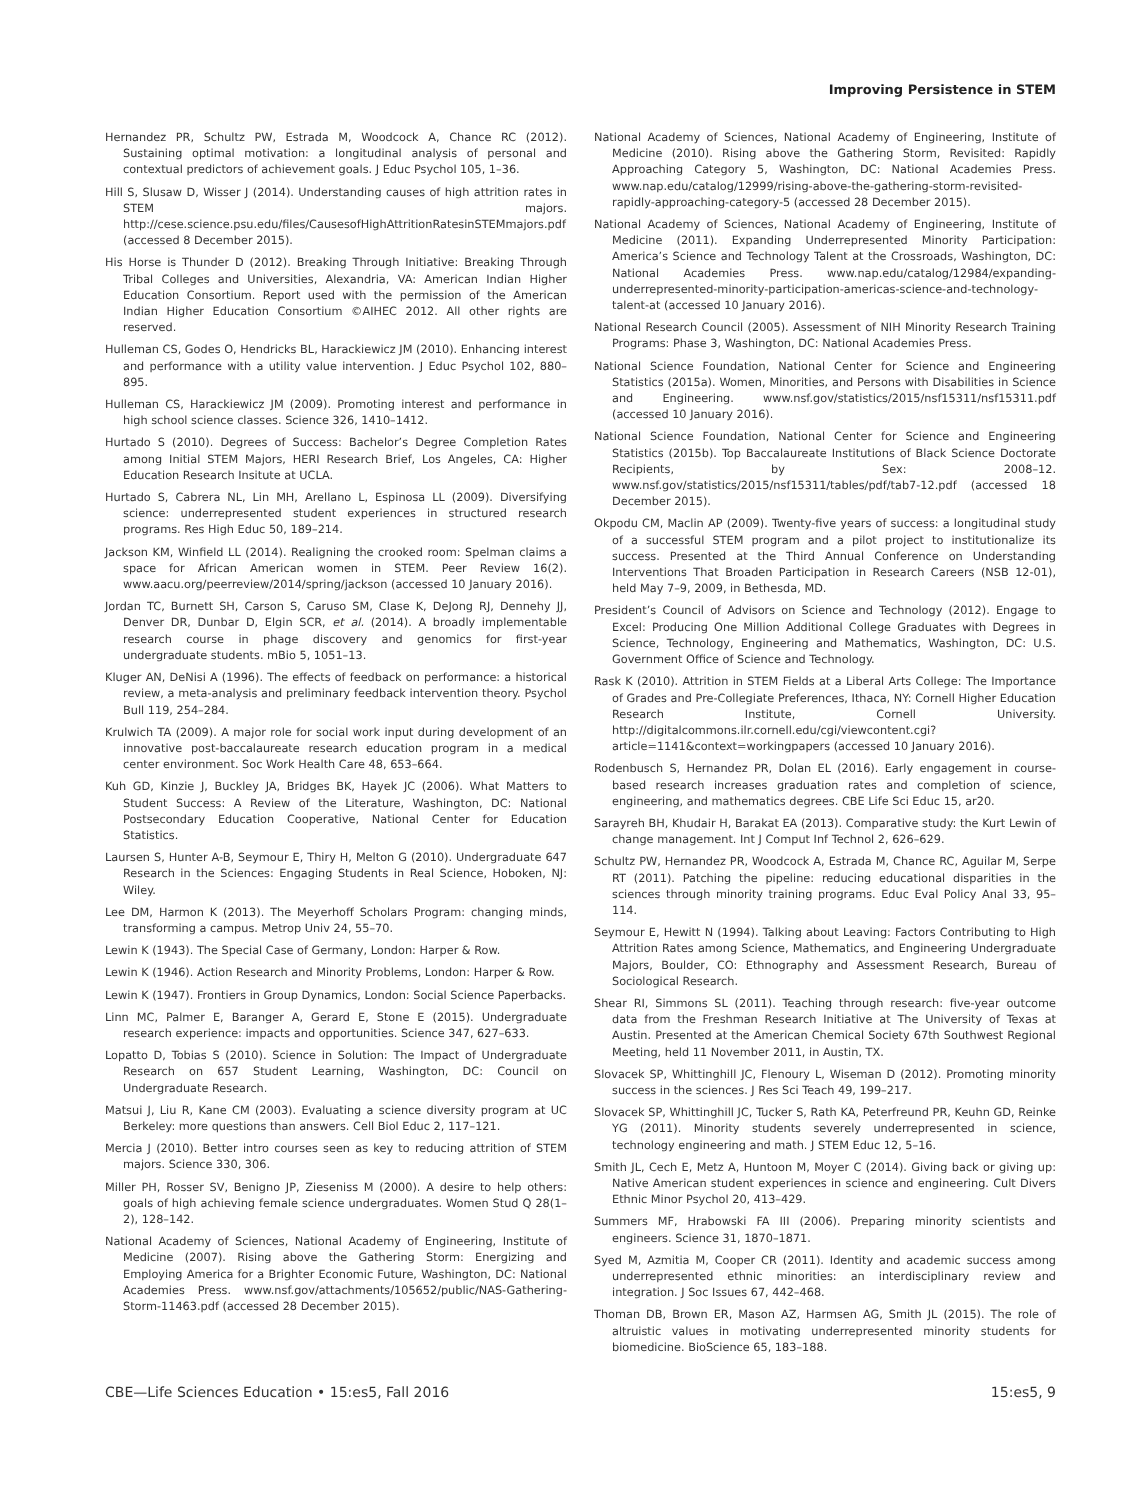Improving Persistence in STEM
Hernandez PR, Schultz PW, Estrada M, Woodcock A, Chance RC (2012). Sustaining optimal motivation: a longitudinal analysis of personal and contextual predictors of achievement goals. J Educ Psychol 105, 1–36.
Hill S, Slusaw D, Wisser J (2014). Understanding causes of high attrition rates in STEM majors. http://cese.science.psu.edu/files/CausesofHighAttritionRatesinSTEMmajors.pdf (accessed 8 December 2015).
His Horse is Thunder D (2012). Breaking Through Initiative: Breaking Through Tribal Colleges and Universities, Alexandria, VA: American Indian Higher Education Consortium. Report used with the permission of the American Indian Higher Education Consortium ©AIHEC 2012. All other rights are reserved.
Hulleman CS, Godes O, Hendricks BL, Harackiewicz JM (2010). Enhancing interest and performance with a utility value intervention. J Educ Psychol 102, 880–895.
Hulleman CS, Harackiewicz JM (2009). Promoting interest and performance in high school science classes. Science 326, 1410–1412.
Hurtado S (2010). Degrees of Success: Bachelor’s Degree Completion Rates among Initial STEM Majors, HERI Research Brief, Los Angeles, CA: Higher Education Research Insitute at UCLA.
Hurtado S, Cabrera NL, Lin MH, Arellano L, Espinosa LL (2009). Diversifying science: underrepresented student experiences in structured research programs. Res High Educ 50, 189–214.
Jackson KM, Winfield LL (2014). Realigning the crooked room: Spelman claims a space for African American women in STEM. Peer Review 16(2). www.aacu.org/peerreview/2014/spring/jackson (accessed 10 January 2016).
Jordan TC, Burnett SH, Carson S, Caruso SM, Clase K, DeJong RJ, Dennehy JJ, Denver DR, Dunbar D, Elgin SCR, et al. (2014). A broadly implementable research course in phage discovery and genomics for first-year undergraduate students. mBio 5, 1051–13.
Kluger AN, DeNisi A (1996). The effects of feedback on performance: a historical review, a meta-analysis and preliminary feedback intervention theory. Psychol Bull 119, 254–284.
Krulwich TA (2009). A major role for social work input during development of an innovative post-baccalaureate research education program in a medical center environment. Soc Work Health Care 48, 653–664.
Kuh GD, Kinzie J, Buckley JA, Bridges BK, Hayek JC (2006). What Matters to Student Success: A Review of the Literature, Washington, DC: National Postsecondary Education Cooperative, National Center for Education Statistics.
Laursen S, Hunter A-B, Seymour E, Thiry H, Melton G (2010). Undergraduate 647 Research in the Sciences: Engaging Students in Real Science, Hoboken, NJ: Wiley.
Lee DM, Harmon K (2013). The Meyerhoff Scholars Program: changing minds, transforming a campus. Metrop Univ 24, 55–70.
Lewin K (1943). The Special Case of Germany, London: Harper & Row.
Lewin K (1946). Action Research and Minority Problems, London: Harper & Row.
Lewin K (1947). Frontiers in Group Dynamics, London: Social Science Paperbacks.
Linn MC, Palmer E, Baranger A, Gerard E, Stone E (2015). Undergraduate research experience: impacts and opportunities. Science 347, 627–633.
Lopatto D, Tobias S (2010). Science in Solution: The Impact of Undergraduate Research on 657 Student Learning, Washington, DC: Council on Undergraduate Research.
Matsui J, Liu R, Kane CM (2003). Evaluating a science diversity program at UC Berkeley: more questions than answers. Cell Biol Educ 2, 117–121.
Mercia J (2010). Better intro courses seen as key to reducing attrition of STEM majors. Science 330, 306.
Miller PH, Rosser SV, Benigno JP, Zieseniss M (2000). A desire to help others: goals of high achieving female science undergraduates. Women Stud Q 28(1–2), 128–142.
National Academy of Sciences, National Academy of Engineering, Institute of Medicine (2007). Rising above the Gathering Storm: Energizing and Employing America for a Brighter Economic Future, Washington, DC: National Academies Press. www.nsf.gov/attachments/105652/public/NAS-Gathering-Storm-11463.pdf (accessed 28 December 2015).
National Academy of Sciences, National Academy of Engineering, Institute of Medicine (2010). Rising above the Gathering Storm, Revisited: Rapidly Approaching Category 5, Washington, DC: National Academies Press. www.nap.edu/catalog/12999/rising-above-the-gathering-storm-revisited-rapidly-approaching-category-5 (accessed 28 December 2015).
National Academy of Sciences, National Academy of Engineering, Institute of Medicine (2011). Expanding Underrepresented Minority Participation: America’s Science and Technology Talent at the Crossroads, Washington, DC: National Academies Press. www.nap.edu/catalog/12984/expanding-underrepresented-minority-participation-americas-science-and-technology-talent-at (accessed 10 January 2016).
National Research Council (2005). Assessment of NIH Minority Research Training Programs: Phase 3, Washington, DC: National Academies Press.
National Science Foundation, National Center for Science and Engineering Statistics (2015a). Women, Minorities, and Persons with Disabilities in Science and Engineering. www.nsf.gov/statistics/2015/nsf15311/nsf15311.pdf (accessed 10 January 2016).
National Science Foundation, National Center for Science and Engineering Statistics (2015b). Top Baccalaureate Institutions of Black Science Doctorate Recipients, by Sex: 2008–12. www.nsf.gov/statistics/2015/nsf15311/tables/pdf/tab7-12.pdf (accessed 18 December 2015).
Okpodu CM, Maclin AP (2009). Twenty-five years of success: a longitudinal study of a successful STEM program and a pilot project to institutionalize its success. Presented at the Third Annual Conference on Understanding Interventions That Broaden Participation in Research Careers (NSB 12-01), held May 7–9, 2009, in Bethesda, MD.
President’s Council of Advisors on Science and Technology (2012). Engage to Excel: Producing One Million Additional College Graduates with Degrees in Science, Technology, Engineering and Mathematics, Washington, DC: U.S. Government Office of Science and Technology.
Rask K (2010). Attrition in STEM Fields at a Liberal Arts College: The Importance of Grades and Pre-Collegiate Preferences, Ithaca, NY: Cornell Higher Education Research Institute, Cornell University. http://digitalcommons.ilr.cornell.edu/cgi/viewcontent.cgi?article=1141&context=workingpapers (accessed 10 January 2016).
Rodenbusch S, Hernandez PR, Dolan EL (2016). Early engagement in course-based research increases graduation rates and completion of science, engineering, and mathematics degrees. CBE Life Sci Educ 15, ar20.
Sarayreh BH, Khudair H, Barakat EA (2013). Comparative study: the Kurt Lewin of change management. Int J Comput Inf Technol 2, 626–629.
Schultz PW, Hernandez PR, Woodcock A, Estrada M, Chance RC, Aguilar M, Serpe RT (2011). Patching the pipeline: reducing educational disparities in the sciences through minority training programs. Educ Eval Policy Anal 33, 95–114.
Seymour E, Hewitt N (1994). Talking about Leaving: Factors Contributing to High Attrition Rates among Science, Mathematics, and Engineering Undergraduate Majors, Boulder, CO: Ethnography and Assessment Research, Bureau of Sociological Research.
Shear RI, Simmons SL (2011). Teaching through research: five-year outcome data from the Freshman Research Initiative at The University of Texas at Austin. Presented at the American Chemical Society 67th Southwest Regional Meeting, held 11 November 2011, in Austin, TX.
Slovacek SP, Whittinghill JC, Flenoury L, Wiseman D (2012). Promoting minority success in the sciences. J Res Sci Teach 49, 199–217.
Slovacek SP, Whittinghill JC, Tucker S, Rath KA, Peterfreund PR, Keuhn GD, Reinke YG (2011). Minority students severely underrepresented in science, technology engineering and math. J STEM Educ 12, 5–16.
Smith JL, Cech E, Metz A, Huntoon M, Moyer C (2014). Giving back or giving up: Native American student experiences in science and engineering. Cult Divers Ethnic Minor Psychol 20, 413–429.
Summers MF, Hrabowski FA III (2006). Preparing minority scientists and engineers. Science 31, 1870–1871.
Syed M, Azmitia M, Cooper CR (2011). Identity and academic success among underrepresented ethnic minorities: an interdisciplinary review and integration. J Soc Issues 67, 442–468.
Thoman DB, Brown ER, Mason AZ, Harmsen AG, Smith JL (2015). The role of altruistic values in motivating underrepresented minority students for biomedicine. BioScience 65, 183–188.
CBE—Life Sciences Education • 15:es5, Fall 2016 15:es5, 9